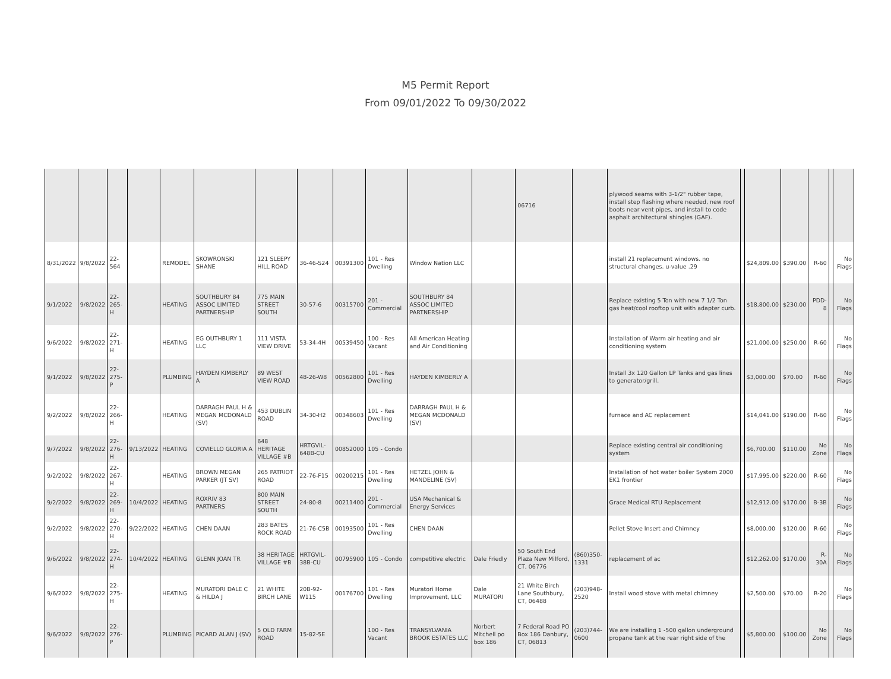M5 Permit Report
From 09/01/2022 To 09/30/2022
| | | | | | | | | | | | | 06716 | | plywood seams with 3-1/2" rubber tape, install step flashing where needed, new roof boots near vent pipes, and install to code asphalt architectural shingles (GAF). | | | | | | |
| 8/31/2022 | 9/8/2022 | 22-564 | | REMODEL | SKOWRONSKI SHANE | 121 SLEEPY HILL ROAD | 36-46-S24 | 00391300 | 101 - Res Dwelling | Window Nation LLC | | | | install 21 replacement windows. no structural changes. u-value .29 | | $24,809.00 | $390.00 | R-60 | | No Flags |
| 9/1/2022 | 9/8/2022 | 22-265-H | | HEATING | SOUTHBURY 84 ASSOC LIMITED PARTNERSHIP | 775 MAIN STREET SOUTH | 30-57-6 | 00315700 | 201 - Commercial | SOUTHBURY 84 ASSOC LIMITED PARTNERSHIP | | | | Replace existing 5 Ton with new 7 1/2 Ton gas heat/cool rooftop unit with adapter curb. | | $18,800.00 | $230.00 | PDD-8 | | No Flags |
| 9/6/2022 | 9/8/2022 | 22-271-H | | HEATING | EG OUTHBURY 1 LLC | 111 VISTA VIEW DRIVE | 53-34-4H | 00539450 | 100 - Res Vacant | All American Heating and Air Conditioning | | | | Installation of Warm air heating and air conditioning system | | $21,000.00 | $250.00 | R-60 | | No Flags |
| 9/1/2022 | 9/8/2022 | 22-275-P | | PLUMBING | HAYDEN KIMBERLY A | 89 WEST VIEW ROAD | 48-26-W8 | 00562800 | 101 - Res Dwelling | HAYDEN KIMBERLY A | | | | Install 3x 120 Gallon LP Tanks and gas lines to generator/grill. | | $3,000.00 | $70.00 | R-60 | | No Flags |
| 9/2/2022 | 9/8/2022 | 22-266-H | | HEATING | DARRAGH PAUL H & MEGAN MCDONALD (SV) | 453 DUBLIN ROAD | 34-30-H2 | 00348603 | 101 - Res Dwelling | DARRAGH PAUL H & MEGAN MCDONALD (SV) | | | | furnace and AC replacement | | $14,041.00 | $190.00 | R-60 | | No Flags |
| 9/7/2022 | 9/8/2022 | 22-276-H | 9/13/2022 | HEATING | COVIELLO GLORIA A | 648 HERITAGE VILLAGE #B | HRTGVIL-648B-CU | 00852000 | 105 - Condo | | | | | Replace existing central air conditioning system | | $6,700.00 | $110.00 | No Zone | | No Flags |
| 9/2/2022 | 9/8/2022 | 22-267-H | | HEATING | BROWN MEGAN PARKER (JT SV) | 265 PATRIOT ROAD | 22-76-F15 | 00200215 | 101 - Res Dwelling | HETZEL JOHN & MANDELINE (SV) | | | | Installation of hot water boiler System 2000 EK1 frontier | | $17,995.00 | $220.00 | R-60 | | No Flags |
| 9/2/2022 | 9/8/2022 | 22-269-H | 10/4/2022 | HEATING | ROXRIV 83 PARTNERS | 800 MAIN STREET SOUTH | 24-80-8 | 00211400 | 201 - Commercial | USA Mechanical & Energy Services | | | | Grace Medical RTU Replacement | | $12,912.00 | $170.00 | B-3B | | No Flags |
| 9/2/2022 | 9/8/2022 | 22-270-H | 9/22/2022 | HEATING | CHEN DAAN | 283 BATES ROCK ROAD | 21-76-C5B | 00193500 | 101 - Res Dwelling | CHEN DAAN | | | | Pellet Stove Insert and Chimney | | $8,000.00 | $120.00 | R-60 | | No Flags |
| 9/6/2022 | 9/8/2022 | 22-274-H | 10/4/2022 | HEATING | GLENN JOAN TR | 38 HERITAGE VILLAGE #B | HRTGVIL-38B-CU | 00795900 | 105 - Condo | competitive electric | Dale Friedly | 50 South End Plaza New Milford, CT, 06776 | (860)350-1331 | replacement of ac | | $12,262.00 | $170.00 | R-30A | | No Flags |
| 9/6/2022 | 9/8/2022 | 22-275-H | | HEATING | MURATORI DALE C & HILDA J | 21 WHITE BIRCH LANE | 20B-92-W115 | 00176700 | 101 - Res Dwelling | Muratori Home Improvement, LLC | Dale MURATORI | 21 White Birch Lane Southbury, CT, 06488 | (203)948-2520 | Install wood stove with metal chimney | | $2,500.00 | $70.00 | R-20 | | No Flags |
| 9/6/2022 | 9/8/2022 | 22-276-P | | PLUMBING | PICARD ALAN J (SV) | 5 OLD FARM ROAD | 15-82-5E | | 100 - Res Vacant | TRANSYLVANIA BROOK ESTATES LLC | Norbert Mitchell po box 186 | 7 Federal Road PO Box 186 Danbury, CT, 06813 | (203)744-0600 | We are installing 1 -500 gallon underground propane tank at the rear right side of the | | $5,800.00 | $100.00 | No Zone | | No Flags |